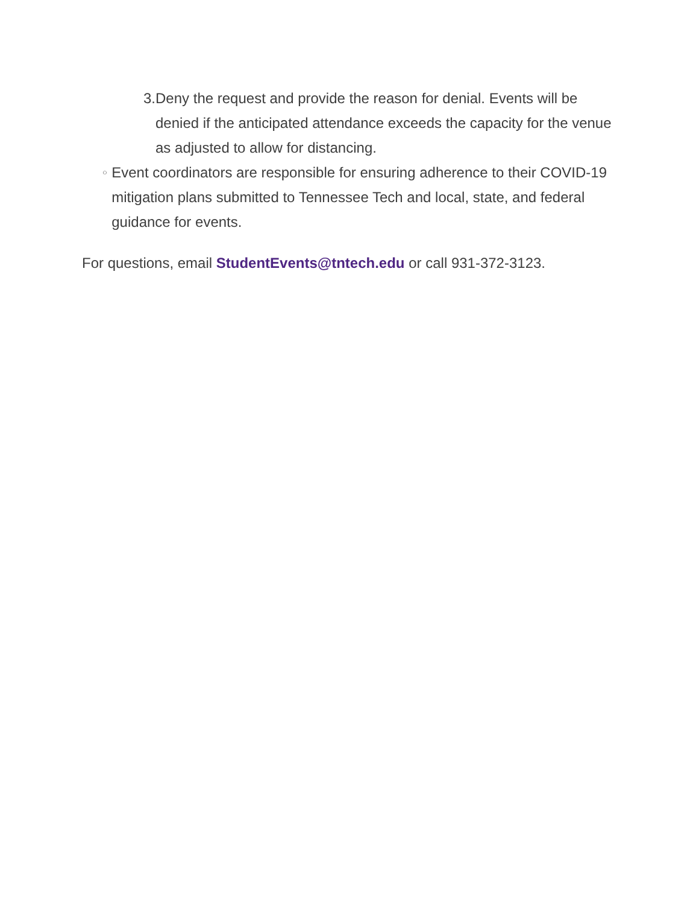3. Deny the request and provide the reason for denial. Events will be denied if the anticipated attendance exceeds the capacity for the venue as adjusted to allow for distancing.
○
Event coordinators are responsible for ensuring adherence to their COVID-19 mitigation plans submitted to Tennessee Tech and local, state, and federal guidance for events.
For questions, email StudentEvents@tntech.edu or call 931-372-3123.